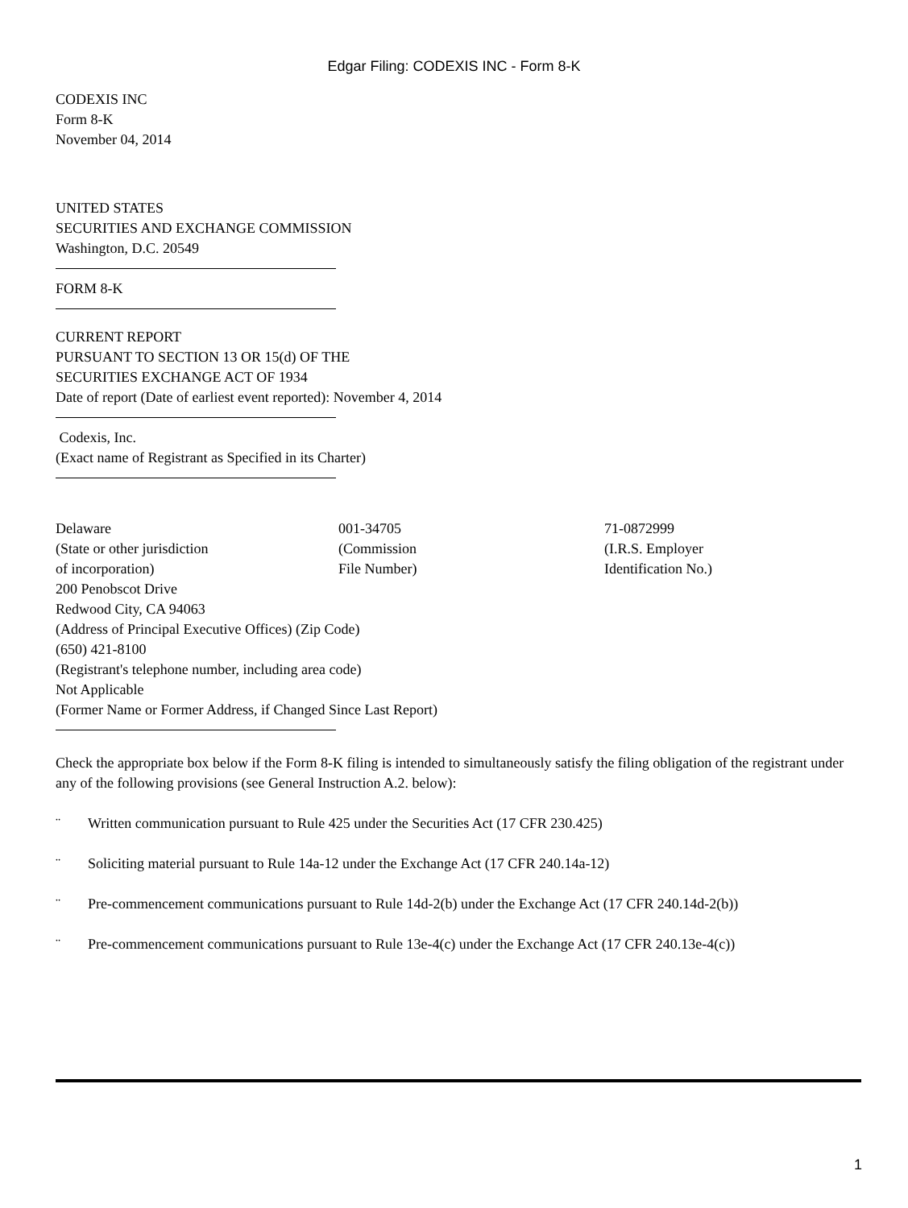Edgar Filing: CODEXIS INC - Form 8-K
CODEXIS INC
Form 8-K
November 04, 2014
UNITED STATES
SECURITIES AND EXCHANGE COMMISSION
Washington, D.C. 20549
FORM 8-K
CURRENT REPORT
PURSUANT TO SECTION 13 OR 15(d) OF THE
SECURITIES EXCHANGE ACT OF 1934
Date of report (Date of earliest event reported): November 4, 2014
Codexis, Inc.
(Exact name of Registrant as Specified in its Charter)
| Delaware (State or other jurisdiction of incorporation) | 001-34705 (Commission File Number) | 71-0872999 (I.R.S. Employer Identification No.) |
200 Penobscot Drive
Redwood City, CA 94063
(Address of Principal Executive Offices) (Zip Code)
(650) 421-8100
(Registrant's telephone number, including area code)
Not Applicable
(Former Name or Former Address, if Changed Since Last Report)
Check the appropriate box below if the Form 8-K filing is intended to simultaneously satisfy the filing obligation of the registrant under any of the following provisions (see General Instruction A.2. below):
¨ Written communication pursuant to Rule 425 under the Securities Act (17 CFR 230.425)
¨ Soliciting material pursuant to Rule 14a-12 under the Exchange Act (17 CFR 240.14a-12)
¨ Pre-commencement communications pursuant to Rule 14d-2(b) under the Exchange Act (17 CFR 240.14d-2(b))
¨ Pre-commencement communications pursuant to Rule 13e-4(c) under the Exchange Act (17 CFR 240.13e-4(c))
1